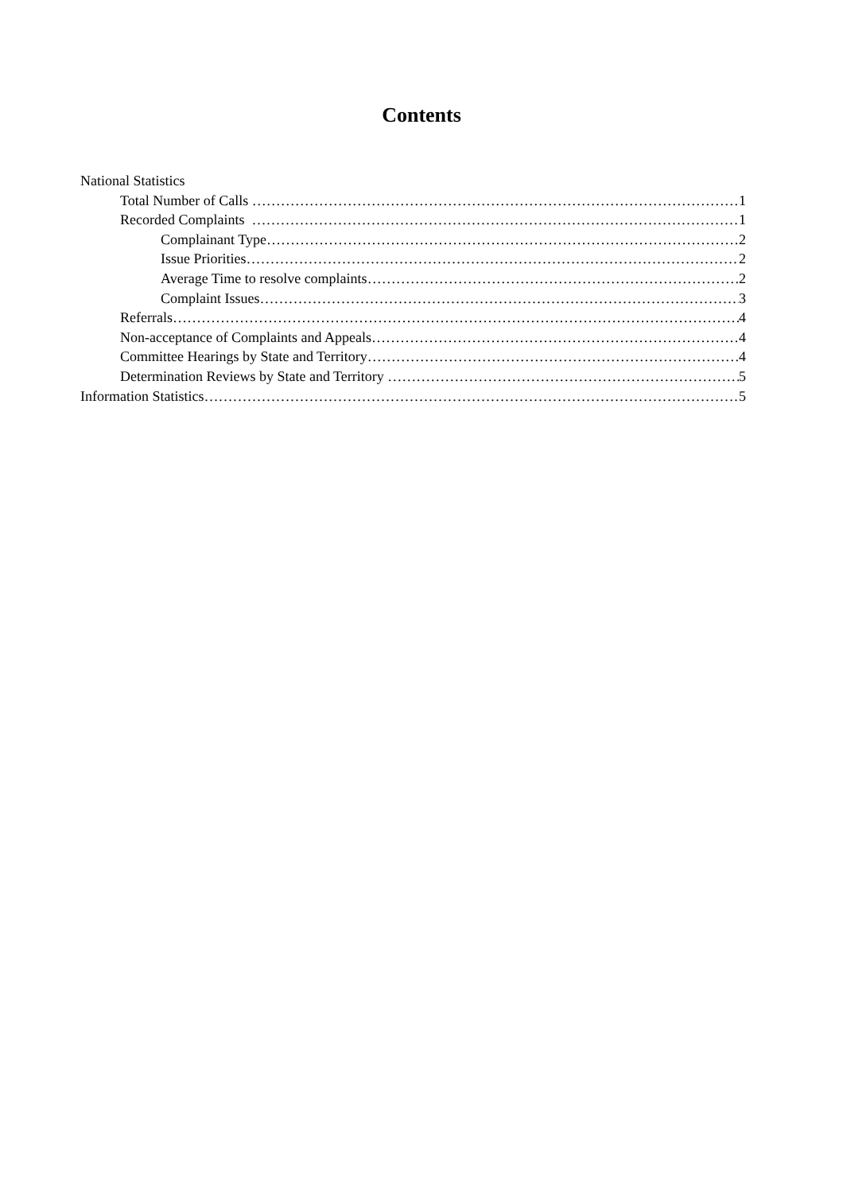Contents
National Statistics
Total Number of Calls 1
Recorded Complaints 1
Complainant Type 2
Issue Priorities 2
Average Time to resolve complaints 2
Complaint Issues 3
Referrals 4
Non-acceptance of Complaints and Appeals 4
Committee Hearings by State and Territory 4
Determination Reviews by State and Territory 5
Information Statistics 5